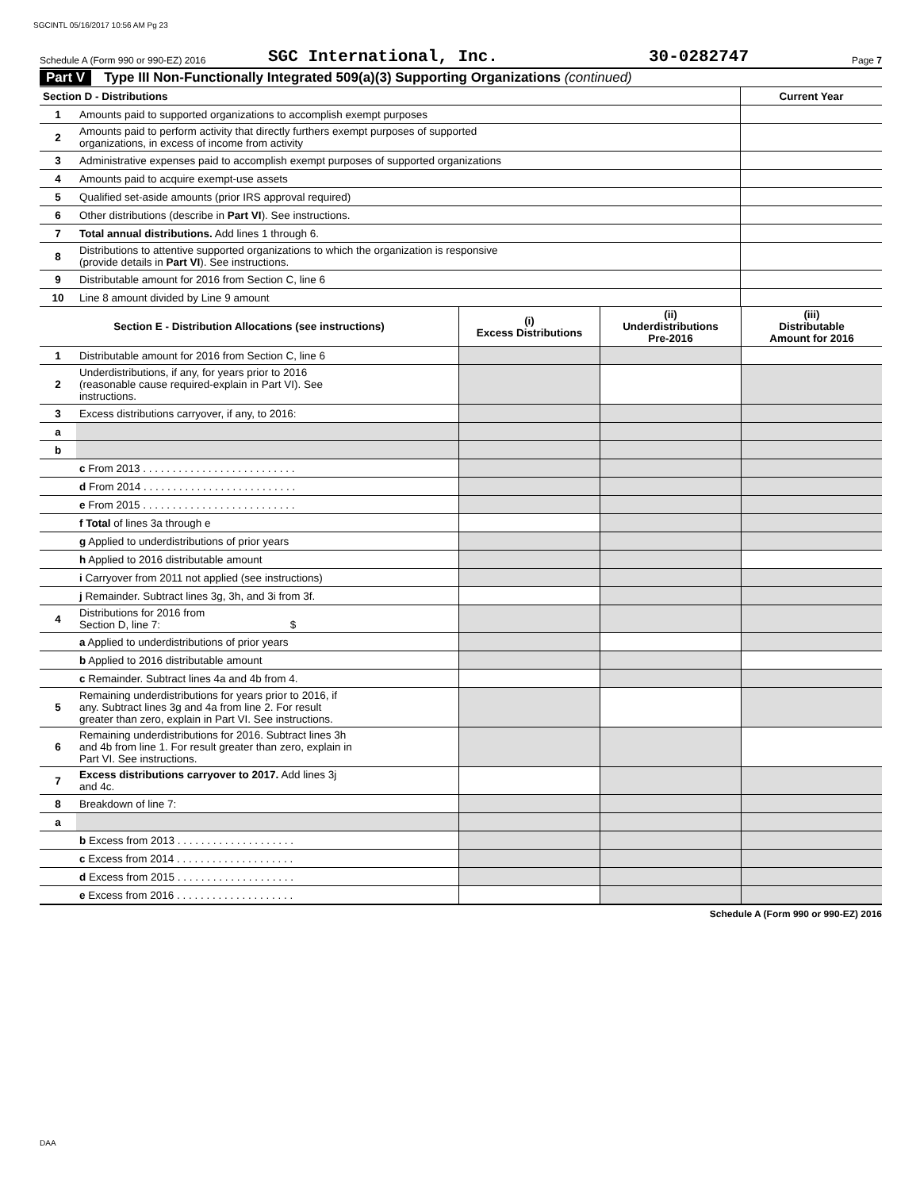SGCINTL 05/16/2017 10:56 AM Pg 23
Schedule A (Form 990 or 990-EZ) 2016
SGC International, Inc.
30-0282747
Page 7
Part V Type III Non-Functionally Integrated 509(a)(3) Supporting Organizations (continued)
| Section D - Distributions | | Current Year |
| 1 | Amounts paid to supported organizations to accomplish exempt purposes | |
| 2 | Amounts paid to perform activity that directly furthers exempt purposes of supported organizations, in excess of income from activity | |
| 3 | Administrative expenses paid to accomplish exempt purposes of supported organizations | |
| 4 | Amounts paid to acquire exempt-use assets | |
| 5 | Qualified set-aside amounts (prior IRS approval required) | |
| 6 | Other distributions (describe in Part VI ). See instructions. | |
| 7 | Total annual distributions. Add lines 1 through 6. | |
| 8 | Distributions to attentive supported organizations to which the organization is responsive (provide details in Part VI ). See instructions. | |
| 9 | Distributable amount for 2016 from Section C, line 6 | |
| 10 | Line 8 amount divided by Line 9 amount | |
| Section E - Distribution Allocations (see instructions) | | (i) Excess Distributions | (ii) Underdistributions Pre-2016 | (iii) Distributable Amount for 2016 |
| --- | --- | --- | --- | --- |
| 1 | Distributable amount for 2016 from Section C, line 6 | | | |
| 2 | Underdistributions, if any, for years prior to 2016 (reasonable cause required-explain in Part VI). See instructions. | | | |
| 3 | Excess distributions carryover, if any, to 2016: | | | |
| a | | | | |
| b | | | | |
| | c From 2013 . . . . . . . . . . . . . . . . . . . . . . . . . . | | | |
| | d From 2014 . . . . . . . . . . . . . . . . . . . . . . . . . . | | | |
| | e From 2015 . . . . . . . . . . . . . . . . . . . . . . . . . . | | | |
| | f Total of lines 3a through e | | | |
| | g Applied to underdistributions of prior years | | | |
| | h Applied to 2016 distributable amount | | | |
| | i Carryover from 2011 not applied (see instructions) | | | |
| | j Remainder. Subtract lines 3g, 3h, and 3i from 3f. | | | |
| 4 | Distributions for 2016 from Section D, line 7: $ | | | |
| | a Applied to underdistributions of prior years | | | |
| | b Applied to 2016 distributable amount | | | |
| | c Remainder. Subtract lines 4a and 4b from 4. | | | |
| 5 | Remaining underdistributions for years prior to 2016, if any. Subtract lines 3g and 4a from line 2. For result greater than zero, explain in Part VI. See instructions. | | | |
| 6 | Remaining underdistributions for 2016. Subtract lines 3h and 4b from line 1. For result greater than zero, explain in Part VI. See instructions. | | | |
| 7 | Excess distributions carryover to 2017. Add lines 3j and 4c. | | | |
| 8 | Breakdown of line 7: | | | |
| a | | | | |
| | b Excess from 2013 . . . . . . . . . . . . . . . . . . . . | | | |
| | c Excess from 2014 . . . . . . . . . . . . . . . . . . . . | | | |
| | d Excess from 2015 . . . . . . . . . . . . . . . . . . . . | | | |
| | e Excess from 2016 . . . . . . . . . . . . . . . . . . . . | | | |
Schedule A (Form 990 or 990-EZ) 2016
DAA